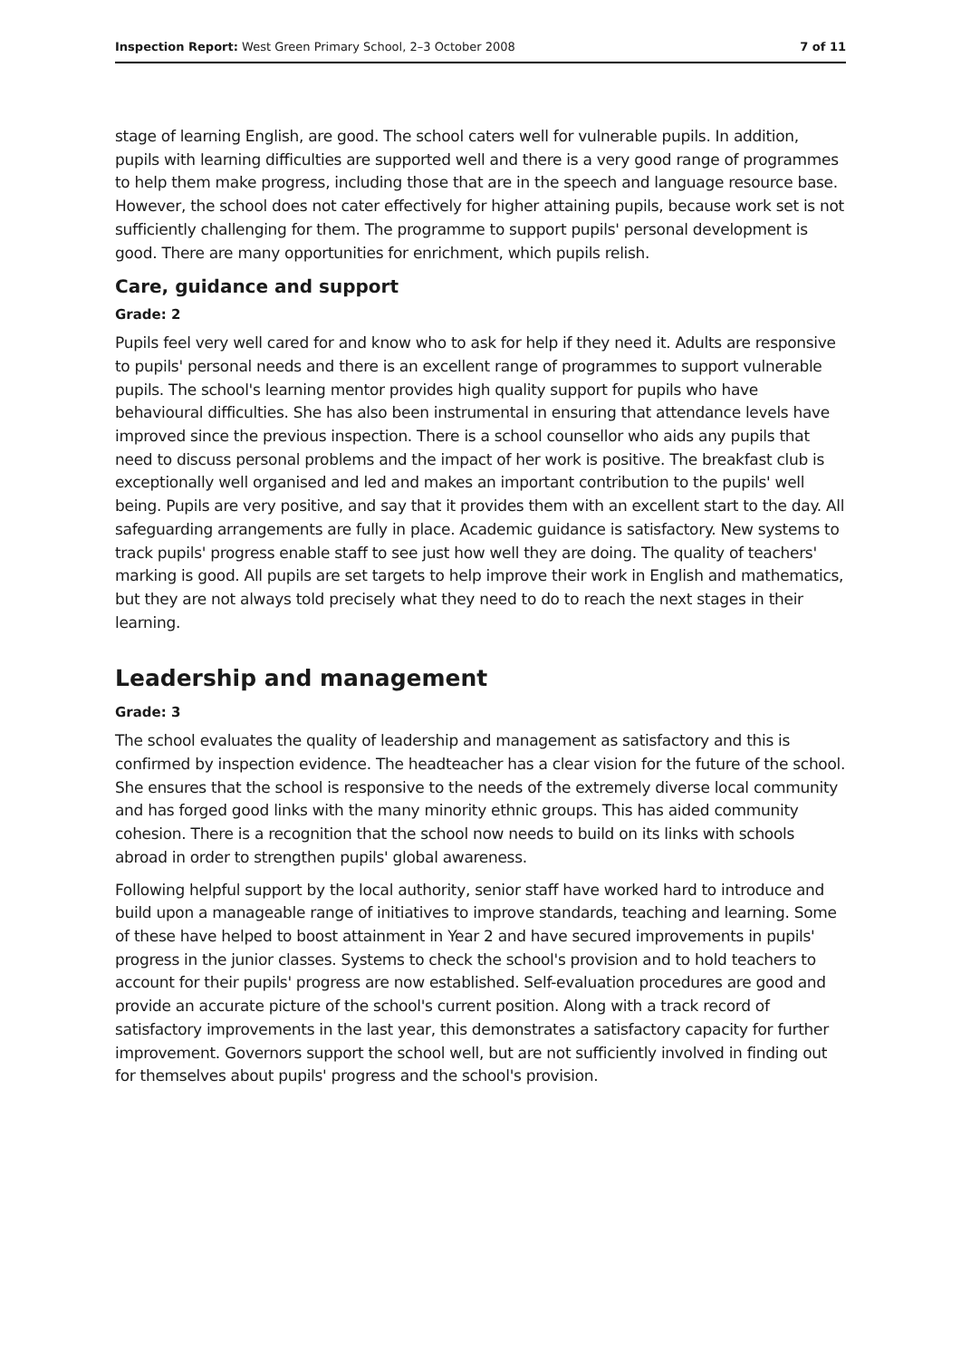Inspection Report: West Green Primary School, 2–3 October 2008 7 of 11
stage of learning English, are good. The school caters well for vulnerable pupils. In addition, pupils with learning difficulties are supported well and there is a very good range of programmes to help them make progress, including those that are in the speech and language resource base. However, the school does not cater effectively for higher attaining pupils, because work set is not sufficiently challenging for them. The programme to support pupils' personal development is good. There are many opportunities for enrichment, which pupils relish.
Care, guidance and support
Grade: 2
Pupils feel very well cared for and know who to ask for help if they need it. Adults are responsive to pupils' personal needs and there is an excellent range of programmes to support vulnerable pupils. The school's learning mentor provides high quality support for pupils who have behavioural difficulties. She has also been instrumental in ensuring that attendance levels have improved since the previous inspection. There is a school counsellor who aids any pupils that need to discuss personal problems and the impact of her work is positive. The breakfast club is exceptionally well organised and led and makes an important contribution to the pupils' well being. Pupils are very positive, and say that it provides them with an excellent start to the day. All safeguarding arrangements are fully in place. Academic guidance is satisfactory. New systems to track pupils' progress enable staff to see just how well they are doing. The quality of teachers' marking is good. All pupils are set targets to help improve their work in English and mathematics, but they are not always told precisely what they need to do to reach the next stages in their learning.
Leadership and management
Grade: 3
The school evaluates the quality of leadership and management as satisfactory and this is confirmed by inspection evidence. The headteacher has a clear vision for the future of the school. She ensures that the school is responsive to the needs of the extremely diverse local community and has forged good links with the many minority ethnic groups. This has aided community cohesion. There is a recognition that the school now needs to build on its links with schools abroad in order to strengthen pupils' global awareness.
Following helpful support by the local authority, senior staff have worked hard to introduce and build upon a manageable range of initiatives to improve standards, teaching and learning. Some of these have helped to boost attainment in Year 2 and have secured improvements in pupils' progress in the junior classes. Systems to check the school's provision and to hold teachers to account for their pupils' progress are now established. Self-evaluation procedures are good and provide an accurate picture of the school's current position. Along with a track record of satisfactory improvements in the last year, this demonstrates a satisfactory capacity for further improvement. Governors support the school well, but are not sufficiently involved in finding out for themselves about pupils' progress and the school's provision.